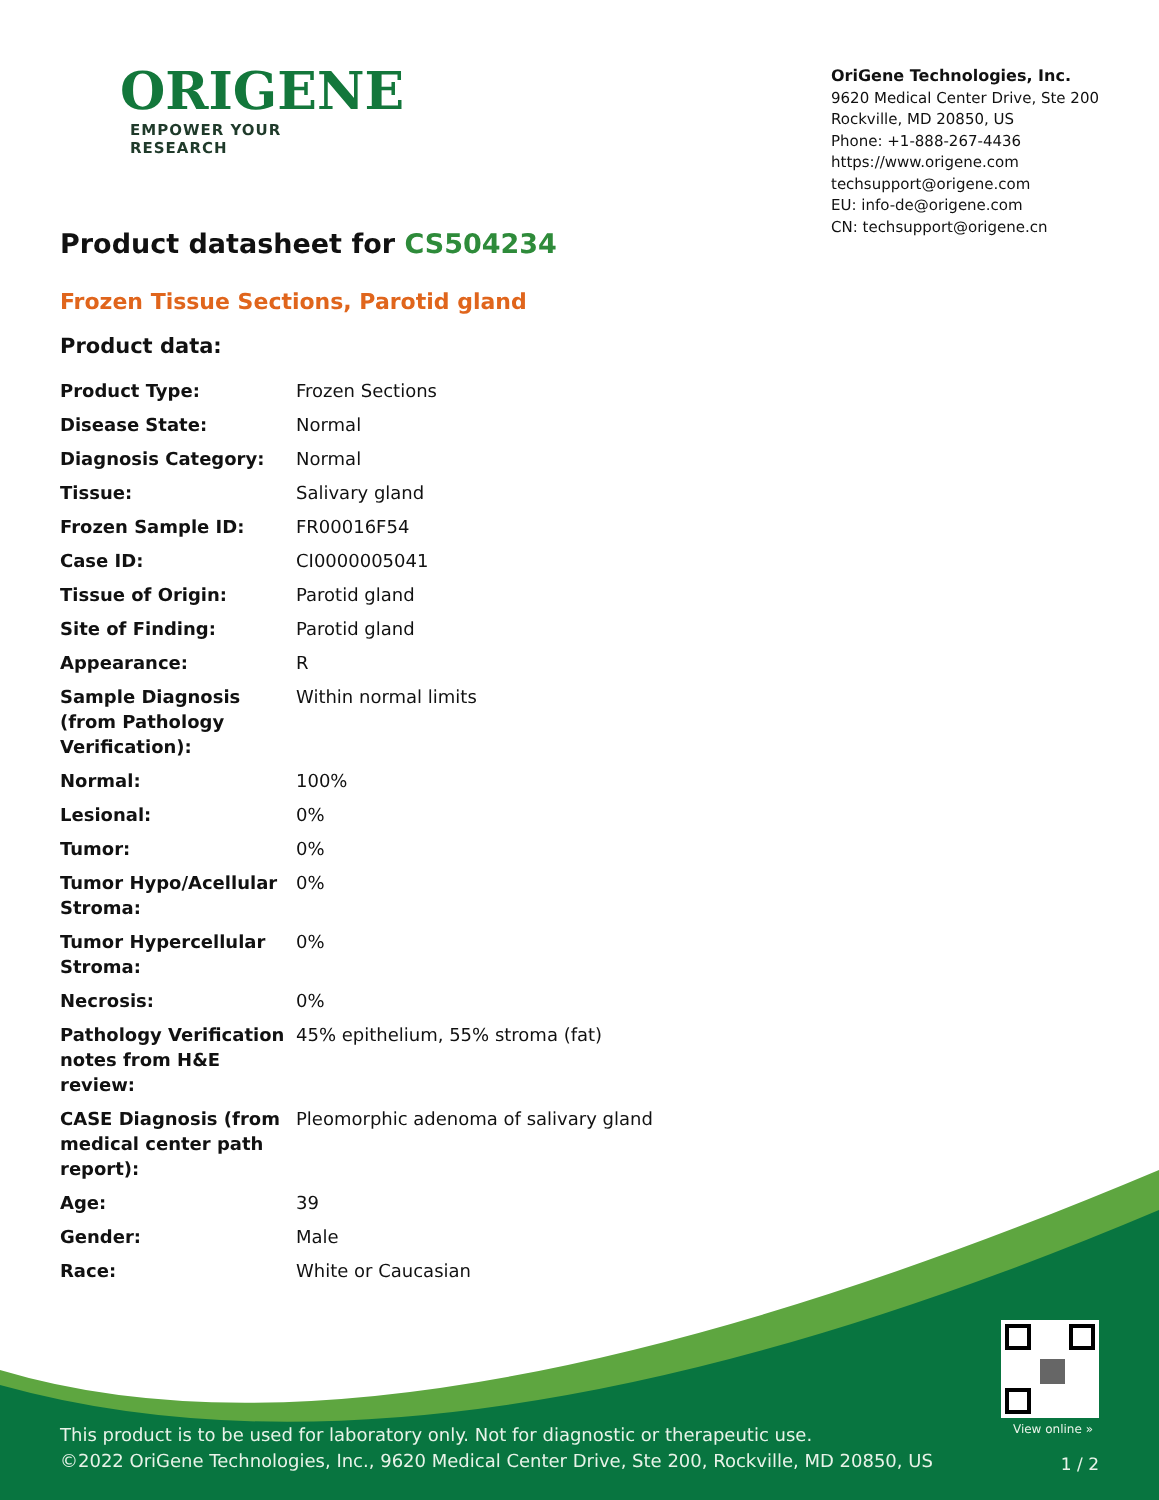View online »
This product is to be used for laboratory only. Not for diagnostic or therapeutic use.
©2022 OriGene Technologies, Inc., 9620 Medical Center Drive, Ste 200, Rockville, MD 20850, US
1 / 2
ORIGENE
EMPOWER YOUR RESEARCH
OriGene Technologies, Inc.
9620 Medical Center Drive, Ste 200
Rockville, MD 20850, US
Phone: +1-888-267-4436
https://www.origene.com
techsupport@origene.com
EU: info-de@origene.com
CN: techsupport@origene.cn
Product datasheet for CS504234
Frozen Tissue Sections, Parotid gland
Product data:
| Product Type: | Frozen Sections |
| Disease State: | Normal |
| Diagnosis Category: | Normal |
| Tissue: | Salivary gland |
| Frozen Sample ID: | FR00016F54 |
| Case ID: | CI0000005041 |
| Tissue of Origin: | Parotid gland |
| Site of Finding: | Parotid gland |
| Appearance: | R |
| Sample Diagnosis (from Pathology Verification): | Within normal limits |
| Normal: | 100% |
| Lesional: | 0% |
| Tumor: | 0% |
| Tumor Hypo/Acellular Stroma: | 0% |
| Tumor Hypercellular Stroma: | 0% |
| Necrosis: | 0% |
| Pathology Verification notes from H&E review: | 45% epithelium, 55% stroma (fat) |
| CASE Diagnosis (from medical center path report): | Pleomorphic adenoma of salivary gland |
| Age: | 39 |
| Gender: | Male |
| Race: | White or Caucasian |